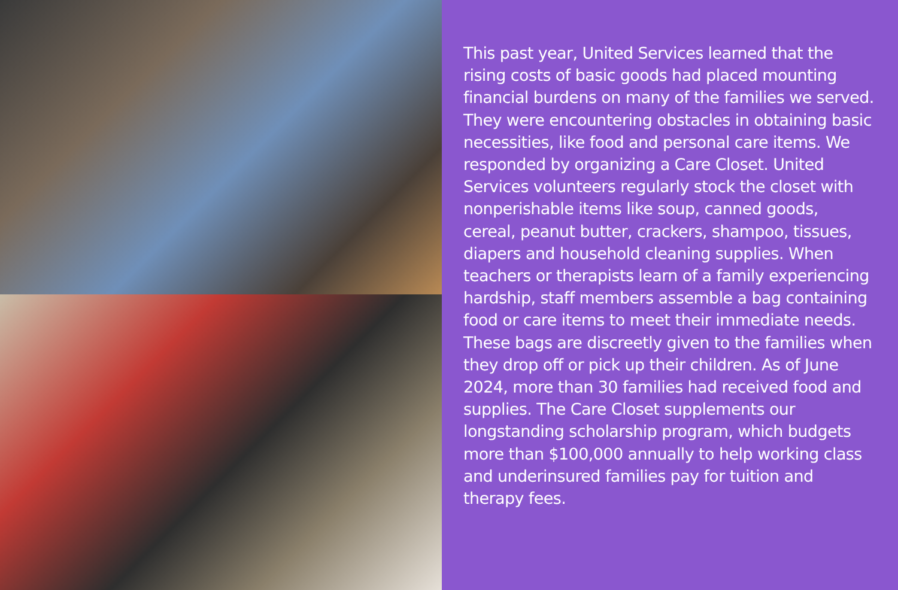This past year, United Services learned that the rising costs of basic goods had placed mounting financial burdens on many of the families we served. They were encountering obstacles in obtaining basic necessities, like food and personal care items. We responded by organizing a Care Closet. United Services volunteers regularly stock the closet with nonperishable items like soup, canned goods, cereal, peanut butter, crackers, shampoo, tissues, diapers and household cleaning supplies. When teachers or therapists learn of a family experiencing hardship, staff members assemble a bag containing food or care items to meet their immediate needs. These bags are discreetly given to the families when they drop off or pick up their children. As of June 2024, more than 30 families had received food and supplies. The Care Closet supplements our longstanding scholarship program, which budgets more than $100,000 annually to help working class and underinsured families pay for tuition and therapy fees.